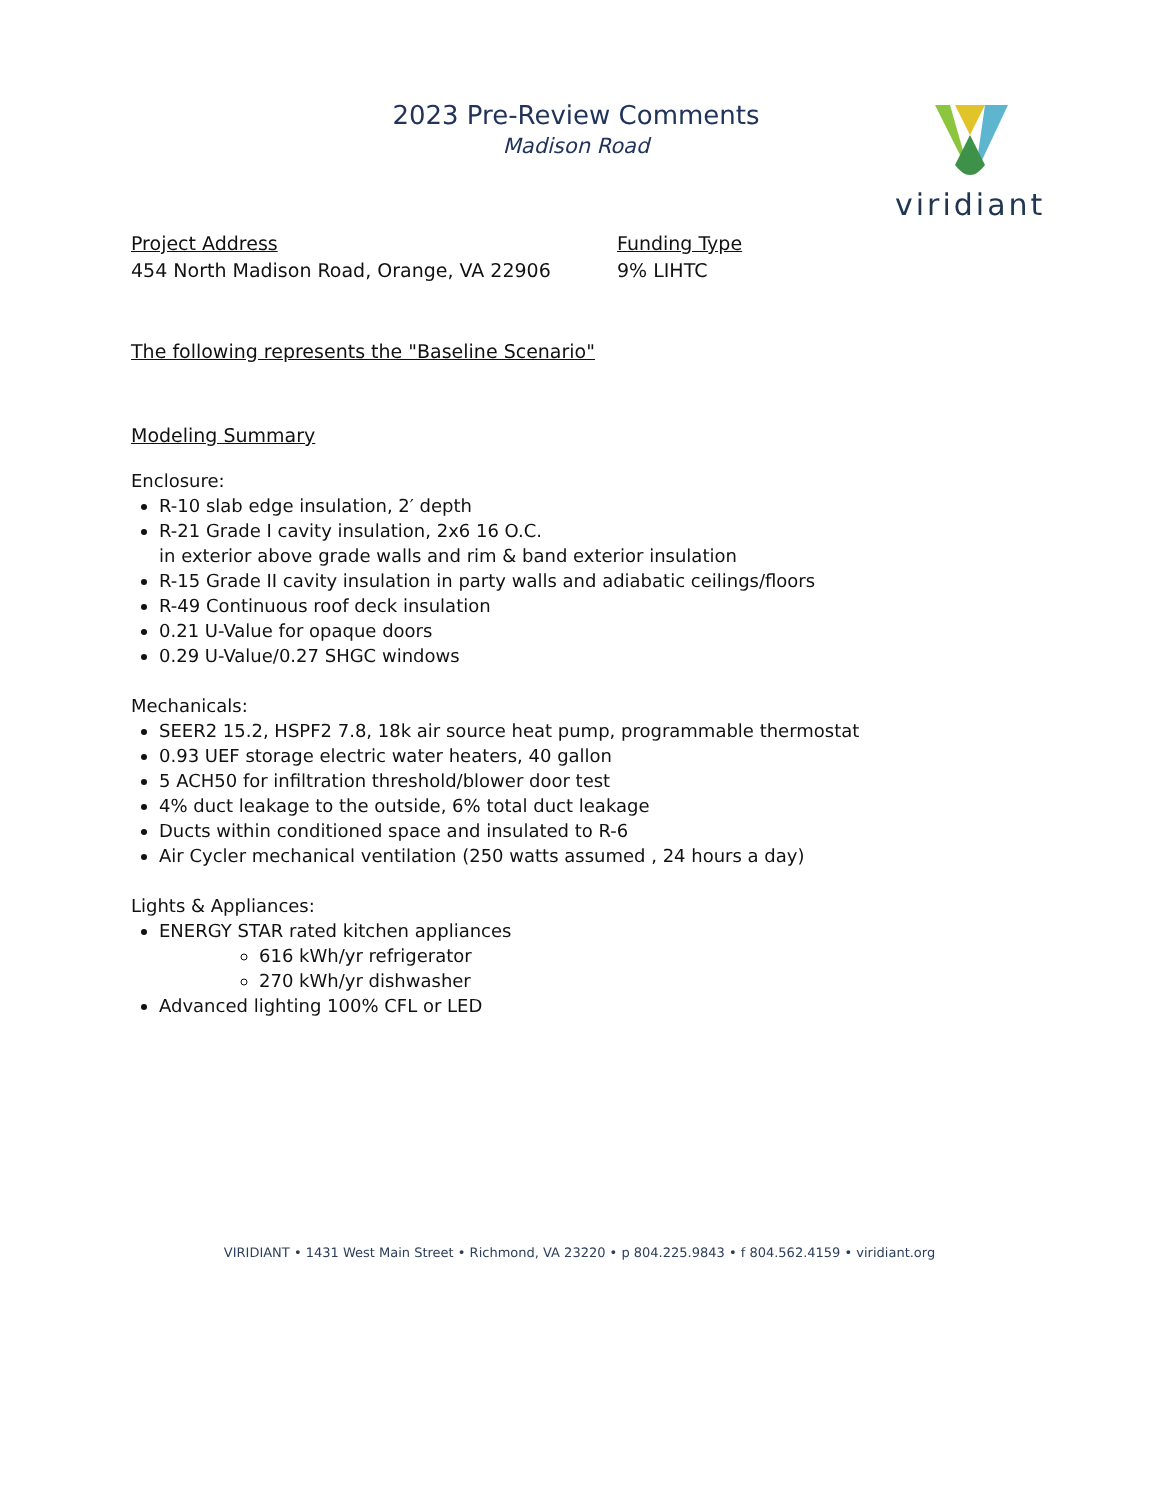2023 Pre-Review Comments
Madison Road
viridiant
Project Address
454 North Madison Road, Orange, VA 22906
Funding Type
9% LIHTC
The following represents the "Baseline Scenario"
Modeling Summary
Enclosure:
R-10 slab edge insulation, 2′ depth
R-21 Grade I cavity insulation, 2x6 16 O.C.
in exterior above grade walls and rim & band exterior insulation
R-15 Grade II cavity insulation in party walls and adiabatic ceilings/floors
R-49 Continuous roof deck insulation
0.21 U-Value for opaque doors
0.29 U-Value/0.27 SHGC windows
Mechanicals:
SEER2 15.2, HSPF2 7.8, 18k air source heat pump, programmable thermostat
0.93 UEF storage electric water heaters, 40 gallon
5 ACH50 for infiltration threshold/blower door test
4% duct leakage to the outside, 6% total duct leakage
Ducts within conditioned space and insulated to R-6
Air Cycler mechanical ventilation (250 watts assumed , 24 hours a day)
Lights & Appliances:
ENERGY STAR rated kitchen appliances
616 kWh/yr refrigerator
270 kWh/yr dishwasher
Advanced lighting 100% CFL or LED
VIRIDIANT • 1431 West Main Street • Richmond, VA 23220 • p 804.225.9843 • f 804.562.4159 • viridiant.org